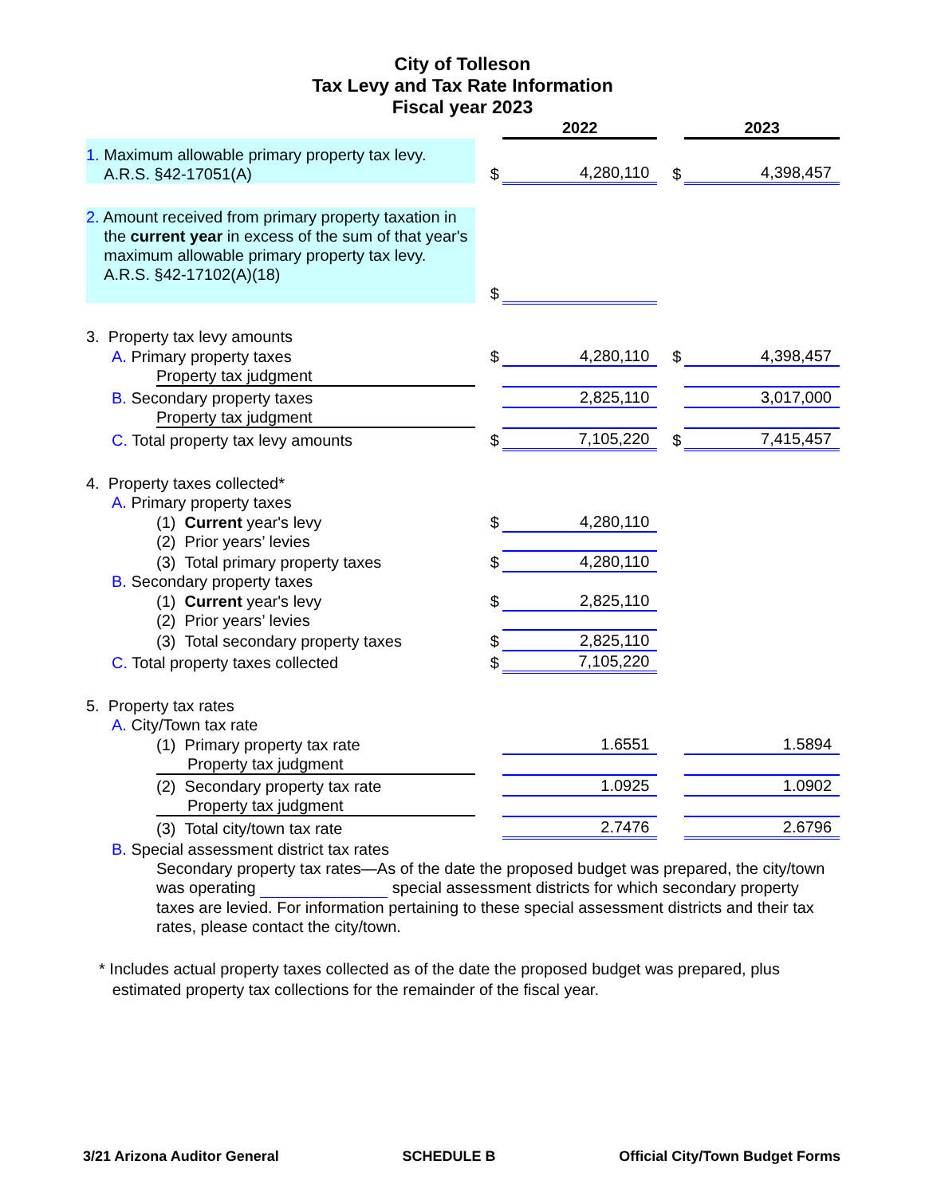City of Tolleson
Tax Levy and Tax Rate Information
Fiscal year 2023
| | | 2022 | | 2023 |
| 1. Maximum allowable primary property tax levy. A.R.S. §42-17051(A) | $ | 4,280,110 | $ | 4,398,457 |
| 2. Amount received from primary property taxation in the current year in excess of the sum of that year's maximum allowable primary property tax levy. A.R.S. §42-17102(A)(18) | $ | | | |
| 3. Property tax levy amounts | | | | |
| A. Primary property taxes | $ | 4,280,110 | $ | 4,398,457 |
| Property tax judgment | | | | |
| B. Secondary property taxes | | 2,825,110 | | 3,017,000 |
| Property tax judgment | | | | |
| C. Total property tax levy amounts | $ | 7,105,220 | $ | 7,415,457 |
| 4. Property taxes collected* | | | | |
| A. Primary property taxes | | | | |
| (1) Current year's levy | $ | 4,280,110 | | |
| (2) Prior years’ levies | | | | |
| (3) Total primary property taxes | $ | 4,280,110 | | |
| B. Secondary property taxes | | | | |
| (1) Current year's levy | $ | 2,825,110 | | |
| (2) Prior years’ levies | | | | |
| (3) Total secondary property taxes | $ | 2,825,110 | | |
| C. Total property taxes collected | $ | 7,105,220 | | |
| 5. Property tax rates | | | | |
| A. City/Town tax rate | | | | |
| (1) Primary property tax rate | | 1.6551 | | 1.5894 |
| Property tax judgment | | | | |
| (2) Secondary property tax rate | | 1.0925 | | 1.0902 |
| Property tax judgment | | | | |
| (3) Total city/town tax rate | | 2.7476 | | 2.6796 |
| B. Special assessment district tax rates | | | | |
| Secondary property tax rates—As of the date the proposed budget was prepared, the city/town was operating special assessment districts for which secondary property taxes are levied. For information pertaining to these special assessment districts and their tax rates, please contact the city/town. | | | | |
* Includes actual property taxes collected as of the date the proposed budget was prepared, plus
estimated property tax collections for the remainder of the fiscal year.
3/21 Arizona Auditor General SCHEDULE B Official City/Town Budget Forms